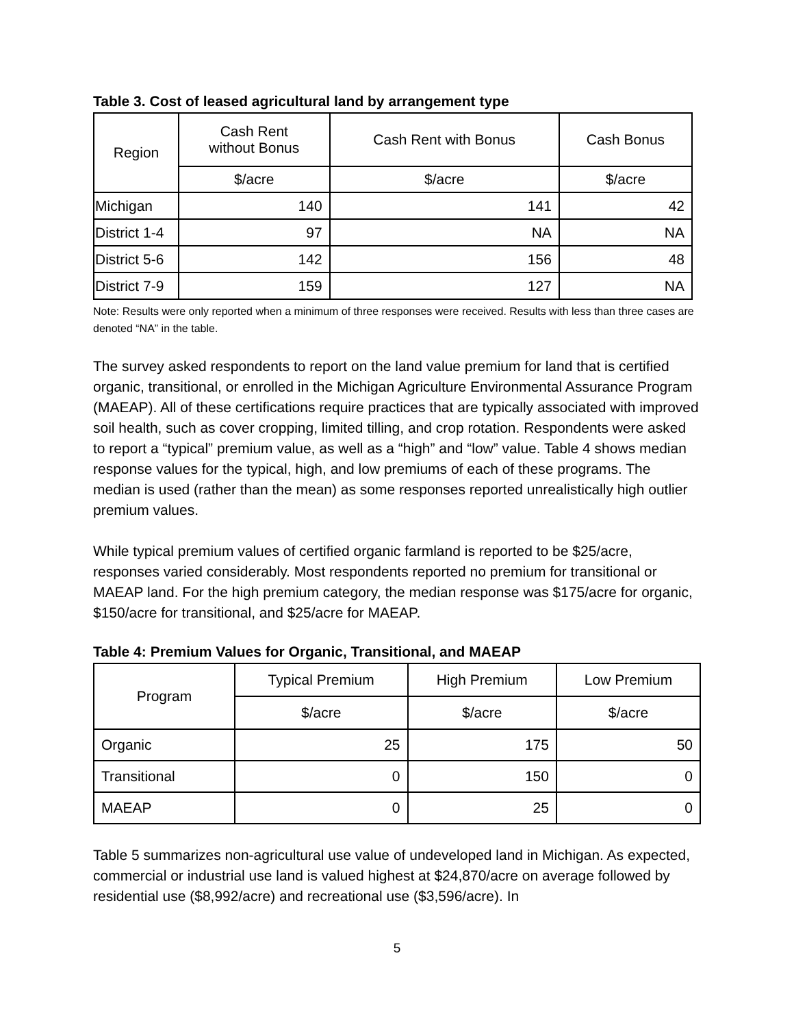Table 3. Cost of leased agricultural land by arrangement type
| Region | Cash Rent without Bonus | Cash Rent with Bonus | Cash Bonus |
| --- | --- | --- | --- |
| | $/acre | $/acre | $/acre |
| Michigan | 140 | 141 | 42 |
| District 1-4 | 97 | NA | NA |
| District 5-6 | 142 | 156 | 48 |
| District 7-9 | 159 | 127 | NA |
Note: Results were only reported when a minimum of three responses were received. Results with less than three cases are denoted “NA” in the table.
The survey asked respondents to report on the land value premium for land that is certified organic, transitional, or enrolled in the Michigan Agriculture Environmental Assurance Program (MAEAP). All of these certifications require practices that are typically associated with improved soil health, such as cover cropping, limited tilling, and crop rotation. Respondents were asked to report a “typical” premium value, as well as a “high” and “low” value. Table 4 shows median response values for the typical, high, and low premiums of each of these programs. The median is used (rather than the mean) as some responses reported unrealistically high outlier premium values.
While typical premium values of certified organic farmland is reported to be $25/acre, responses varied considerably. Most respondents reported no premium for transitional or MAEAP land. For the high premium category, the median response was $175/acre for organic, $150/acre for transitional, and $25/acre for MAEAP.
Table 4: Premium Values for Organic, Transitional, and MAEAP
| Program | Typical Premium | High Premium | Low Premium |
| --- | --- | --- | --- |
| | $/acre | $/acre | $/acre |
| Organic | 25 | 175 | 50 |
| Transitional | 0 | 150 | 0 |
| MAEAP | 0 | 25 | 0 |
Table 5 summarizes non-agricultural use value of undeveloped land in Michigan. As expected, commercial or industrial use land is valued highest at $24,870/acre on average followed by residential use ($8,992/acre) and recreational use ($3,596/acre). In
5